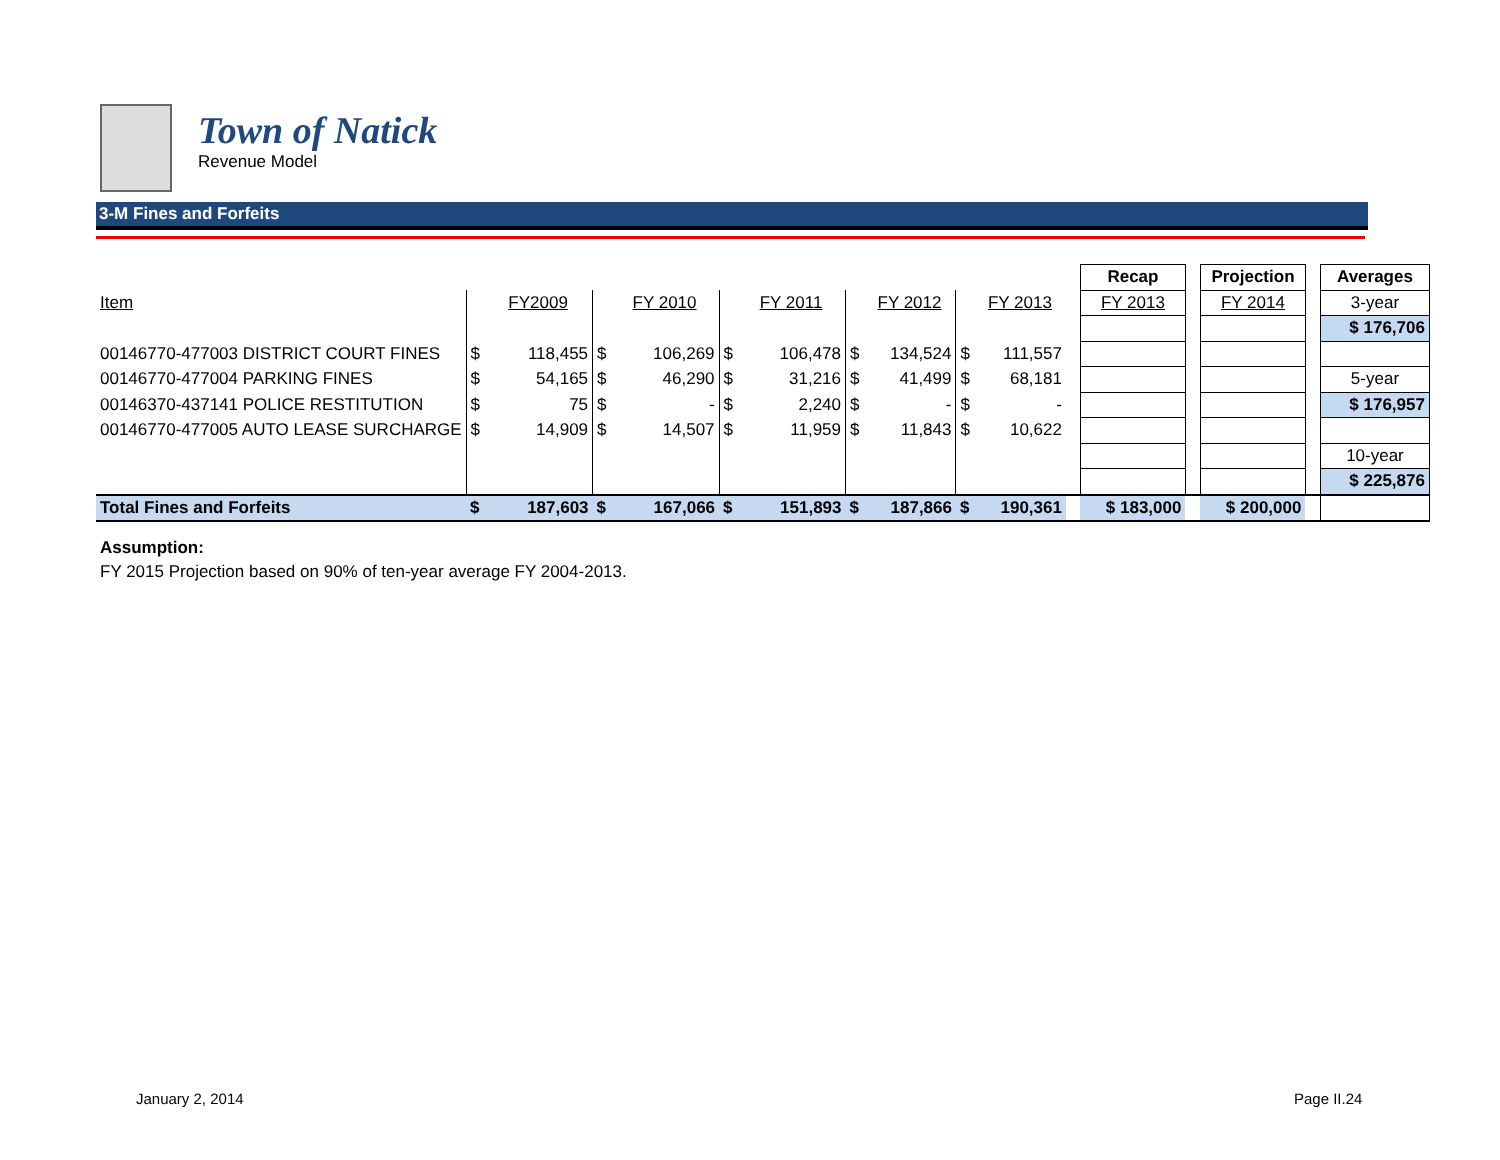Town of Natick
Revenue Model
3-M Fines and Forfeits
| | | | | | | | | | | | | Recap | | Projection | | Averages |
| Item | | FY2009 | | FY 2010 | | FY 2011 | | FY 2012 | | FY 2013 | | FY 2013 | | FY 2014 | | 3-year |
| | | | | | | | | | | | | | | | | $ 176,706 |
| 00146770-477003 DISTRICT COURT FINES | $ | 118,455 | $ | 106,269 | $ | 106,478 | $ | 134,524 | $ | 111,557 | | | | | | |
| 00146770-477004 PARKING FINES | $ | 54,165 | $ | 46,290 | $ | 31,216 | $ | 41,499 | $ | 68,181 | | | | | | 5-year |
| 00146370-437141 POLICE RESTITUTION | $ | 75 | $ | - | $ | 2,240 | $ | - | $ | - | | | | | | $ 176,957 |
| 00146770-477005 AUTO LEASE SURCHARGE | $ | 14,909 | $ | 14,507 | $ | 11,959 | $ | 11,843 | $ | 10,622 | | | | | | |
| | | | | | | | | | | | | | | | | 10-year |
| | | | | | | | | | | | | | | | | $ 225,876 |
| Total Fines and Forfeits | $ | 187,603 | $ | 167,066 | $ | 151,893 | $ | 187,866 | $ | 190,361 | | $ 183,000 | | $ 200,000 | | |
Assumption:
FY 2015 Projection based on 90% of ten-year average FY 2004-2013.
January 2, 2014 Page II.24